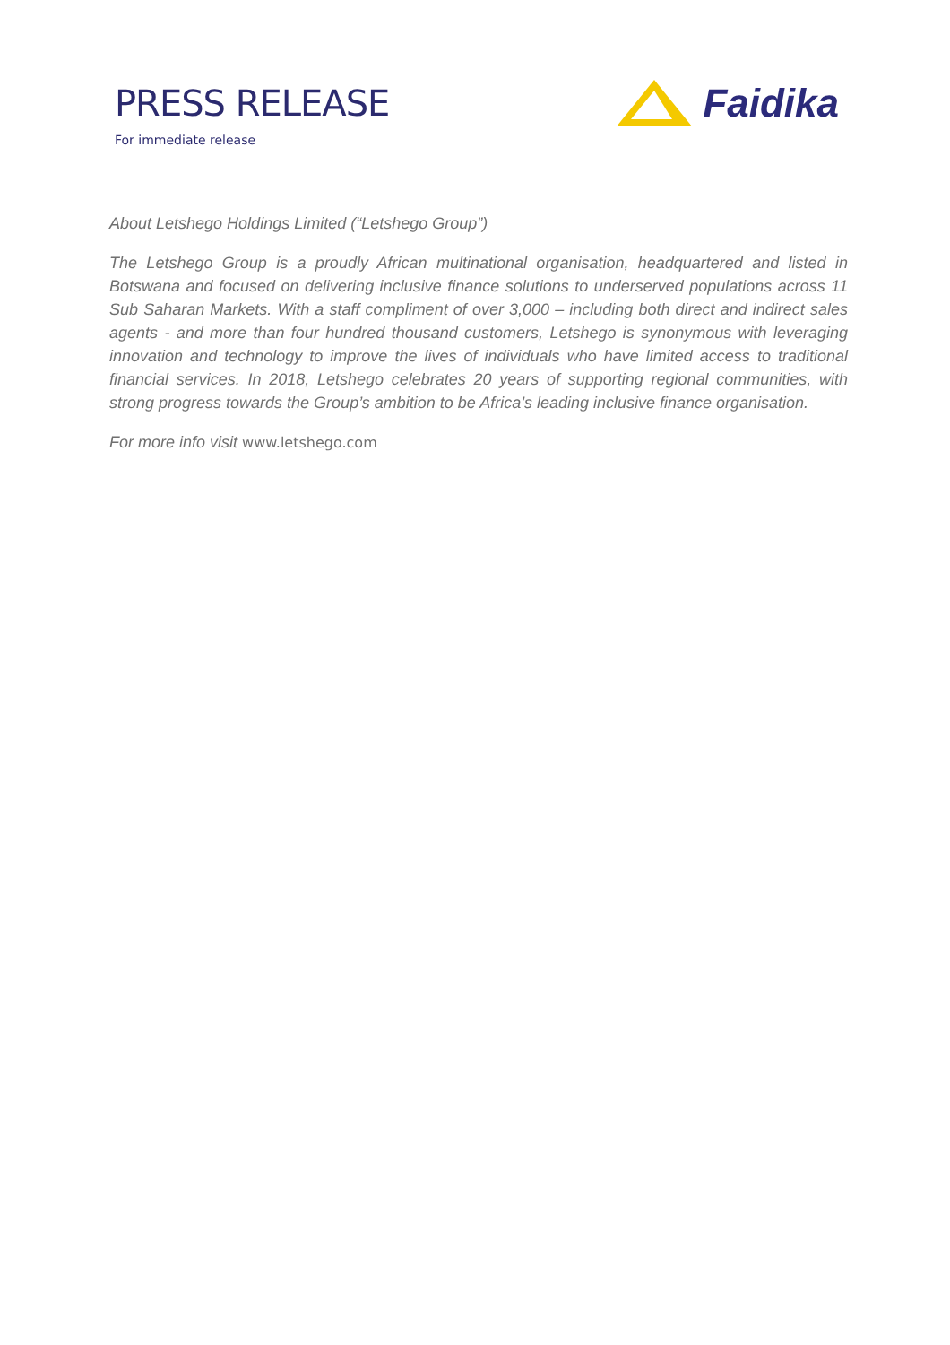PRESS RELEASE
For immediate release
Faidika
About Letshego Holdings Limited (“Letshego Group”)
The Letshego Group is a proudly African multinational organisation, headquartered and listed in Botswana and focused on delivering inclusive finance solutions to underserved populations across 11 Sub Saharan Markets. With a staff compliment of over 3,000 – including both direct and indirect sales agents - and more than four hundred thousand customers, Letshego is synonymous with leveraging innovation and technology to improve the lives of individuals who have limited access to traditional financial services. In 2018, Letshego celebrates 20 years of supporting regional communities, with strong progress towards the Group’s ambition to be Africa’s leading inclusive finance organisation.
For more info visit www.letshego.com